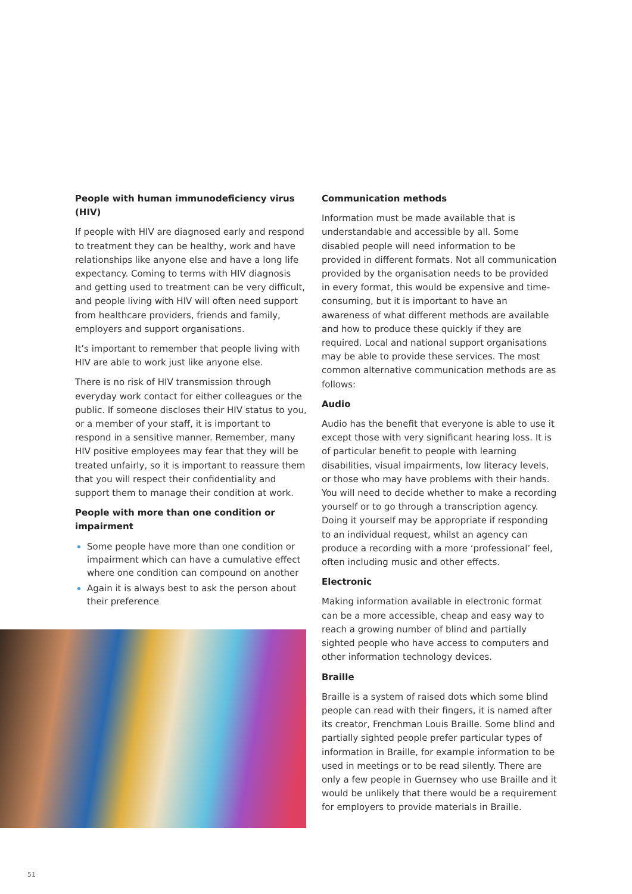People with human immunodeficiency virus (HIV)
If people with HIV are diagnosed early and respond to treatment they can be healthy, work and have relationships like anyone else and have a long life expectancy. Coming to terms with HIV diagnosis and getting used to treatment can be very difficult, and people living with HIV will often need support from healthcare providers, friends and family, employers and support organisations.
It’s important to remember that people living with HIV are able to work just like anyone else.
There is no risk of HIV transmission through everyday work contact for either colleagues or the public. If someone discloses their HIV status to you, or a member of your staff, it is important to respond in a sensitive manner. Remember, many HIV positive employees may fear that they will be treated unfairly, so it is important to reassure them that you will respect their confidentiality and support them to manage their condition at work.
People with more than one condition or impairment
Some people have more than one condition or impairment which can have a cumulative effect where one condition can compound on another
Again it is always best to ask the person about their preference
Communication methods
Information must be made available that is understandable and accessible by all. Some disabled people will need information to be provided in different formats. Not all communication provided by the organisation needs to be provided in every format, this would be expensive and time-consuming, but it is important to have an awareness of what different methods are available and how to produce these quickly if they are required. Local and national support organisations may be able to provide these services. The most common alternative communication methods are as follows:
Audio
Audio has the benefit that everyone is able to use it except those with very significant hearing loss. It is of particular benefit to people with learning disabilities, visual impairments, low literacy levels, or those who may have problems with their hands. You will need to decide whether to make a recording yourself or to go through a transcription agency. Doing it yourself may be appropriate if responding to an individual request, whilst an agency can produce a recording with a more ‘professional’ feel, often including music and other effects.
Electronic
Making information available in electronic format can be a more accessible, cheap and easy way to reach a growing number of blind and partially sighted people who have access to computers and other information technology devices.
Braille
Braille is a system of raised dots which some blind people can read with their fingers, it is named after its creator, Frenchman Louis Braille. Some blind and partially sighted people prefer particular types of information in Braille, for example information to be used in meetings or to be read silently. There are only a few people in Guernsey who use Braille and it would be unlikely that there would be a requirement for employers to provide materials in Braille.
51